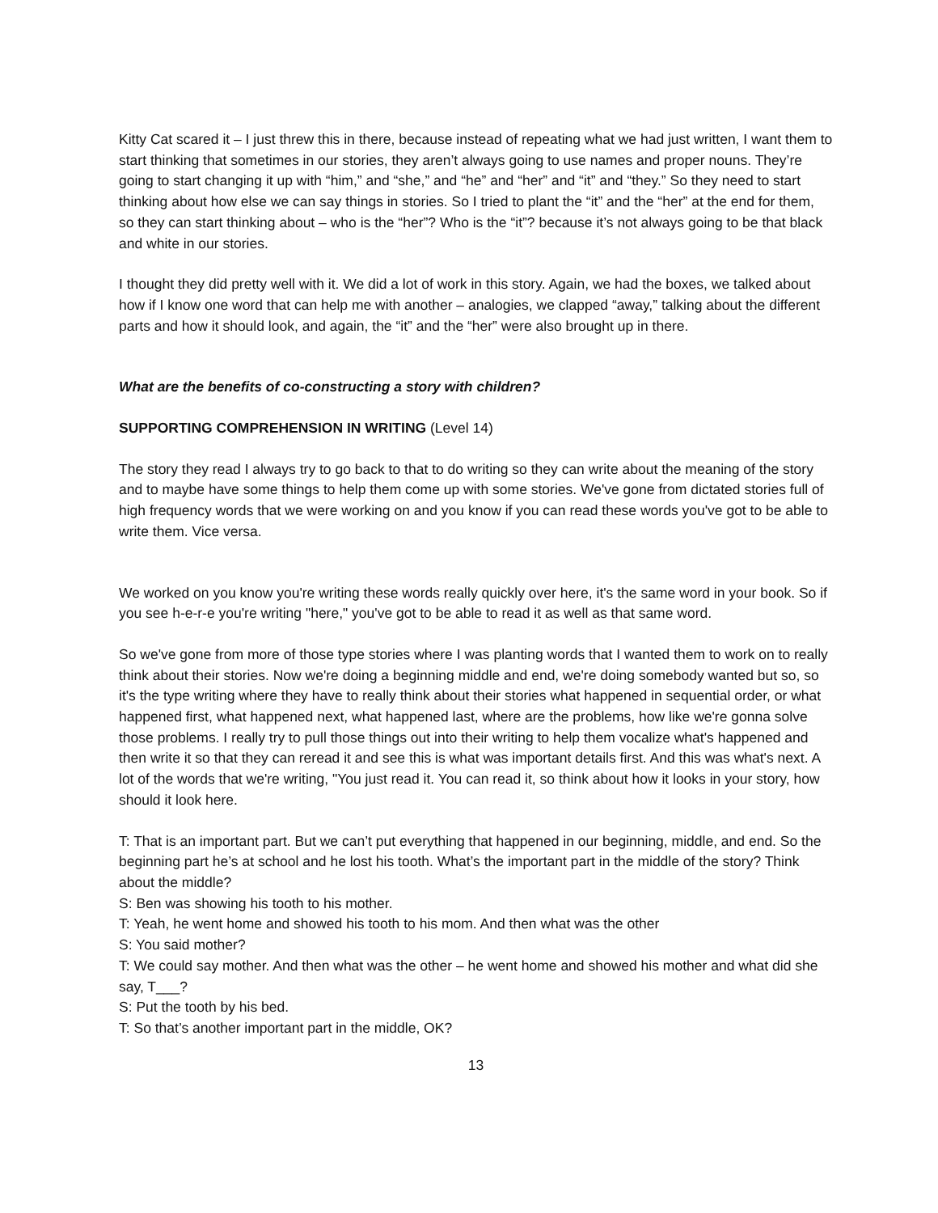Kitty Cat scared it – I just threw this in there, because instead of repeating what we had just written, I want them to start thinking that sometimes in our stories, they aren’t always going to use names and proper nouns. They’re going to start changing it up with “him,” and “she,” and “he” and “her” and “it” and “they.” So they need to start thinking about how else we can say things in stories. So I tried to plant the “it” and the “her” at the end for them, so they can start thinking about – who is the “her”? Who is the “it”? because it’s not always going to be that black and white in our stories.
I thought they did pretty well with it. We did a lot of work in this story. Again, we had the boxes, we talked about how if I know one word that can help me with another – analogies, we clapped “away,” talking about the different parts and how it should look, and again, the “it” and the “her” were also brought up in there.
What are the benefits of co-constructing a story with children?
SUPPORTING COMPREHENSION IN WRITING (Level 14)
The story they read I always try to go back to that to do writing so they can write about the meaning of the story and to maybe have some things to help them come up with some stories. We've gone from dictated stories full of high frequency words that we were working on and you know if you can read these words you've got to be able to write them. Vice versa.
We worked on you know you're writing these words really quickly over here, it's the same word in your book. So if you see h-e-r-e you're writing "here," you've got to be able to read it as well as that same word.
So we've gone from more of those type stories where I was planting words that I wanted them to work on to really think about their stories. Now we're doing a beginning middle and end, we're doing somebody wanted but so, so it's the type writing where they have to really think about their stories what happened in sequential order, or what happened first, what happened next, what happened last, where are the problems, how like we're gonna solve those problems. I really try to pull those things out into their writing to help them vocalize what's happened and then write it so that they can reread it and see this is what was important details first. And this was what's next. A lot of the words that we're writing, "You just read it. You can read it, so think about how it looks in your story, how should it look here.
T: That is an important part. But we can’t put everything that happened in our beginning, middle, and end. So the beginning part he’s at school and he lost his tooth. What’s the important part in the middle of the story? Think about the middle?
S: Ben was showing his tooth to his mother.
T: Yeah, he went home and showed his tooth to his mom. And then what was the other
S: You said mother?
T: We could say mother. And then what was the other – he went home and showed his mother and what did she say, T___?
S: Put the tooth by his bed.
T: So that’s another important part in the middle, OK?
13